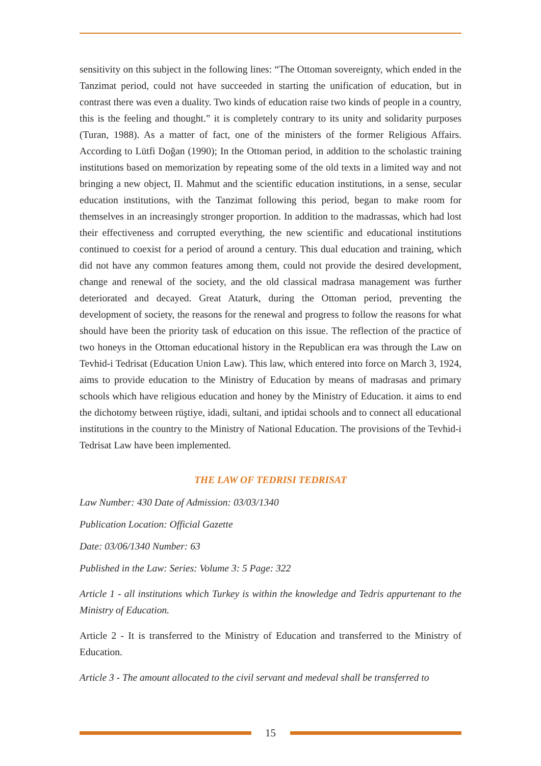sensitivity on this subject in the following lines: “The Ottoman sovereignty, which ended in the Tanzimat period, could not have succeeded in starting the unification of education, but in contrast there was even a duality. Two kinds of education raise two kinds of people in a country, this is the feeling and thought.” it is completely contrary to its unity and solidarity purposes (Turan, 1988). As a matter of fact, one of the ministers of the former Religious Affairs. According to Lütfi Doğan (1990); In the Ottoman period, in addition to the scholastic training institutions based on memorization by repeating some of the old texts in a limited way and not bringing a new object, II. Mahmut and the scientific education institutions, in a sense, secular education institutions, with the Tanzimat following this period, began to make room for themselves in an increasingly stronger proportion. In addition to the madrassas, which had lost their effectiveness and corrupted everything, the new scientific and educational institutions continued to coexist for a period of around a century. This dual education and training, which did not have any common features among them, could not provide the desired development, change and renewal of the society, and the old classical madrasa management was further deteriorated and decayed. Great Ataturk, during the Ottoman period, preventing the development of society, the reasons for the renewal and progress to follow the reasons for what should have been the priority task of education on this issue. The reflection of the practice of two honeys in the Ottoman educational history in the Republican era was through the Law on Tevhid-i Tedrisat (Education Union Law). This law, which entered into force on March 3, 1924, aims to provide education to the Ministry of Education by means of madrasas and primary schools which have religious education and honey by the Ministry of Education. it aims to end the dichotomy between rüştiye, idadi, sultani, and iptidai schools and to connect all educational institutions in the country to the Ministry of National Education. The provisions of the Tevhid-i Tedrisat Law have been implemented.
THE LAW OF TEDRISI TEDRISAT
Law Number: 430 Date of Admission: 03/03/1340
Publication Location: Official Gazette
Date: 03/06/1340 Number: 63
Published in the Law: Series: Volume 3: 5 Page: 322
Article 1 - all institutions which Turkey is within the knowledge and Tedris appurtenant to the Ministry of Education.
Article 2 - It is transferred to the Ministry of Education and transferred to the Ministry of Education.
Article 3 - The amount allocated to the civil servant and medeval shall be transferred to
15